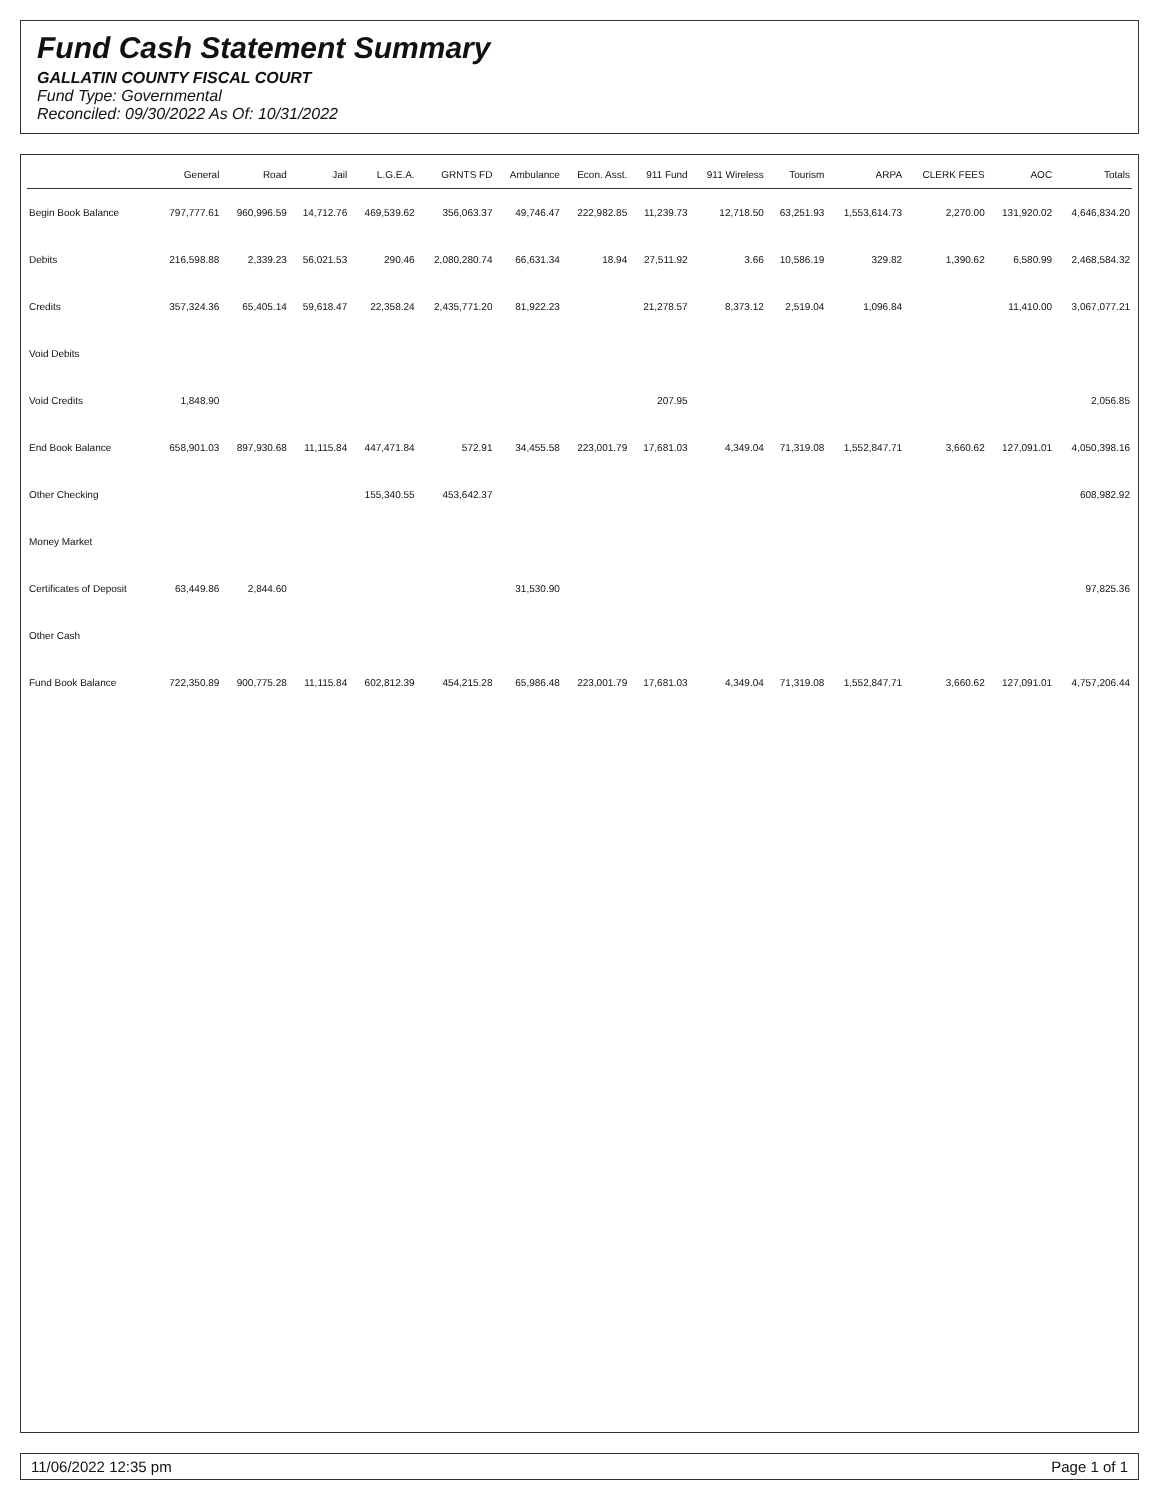Fund Cash Statement Summary
GALLATIN COUNTY FISCAL COURT
Fund Type: Governmental
Reconciled: 09/30/2022 As Of: 10/31/2022
| | General | Road | Jail | L.G.E.A. | GRNTS FD | Ambulance | Econ. Asst. | 911 Fund | 911 Wireless | Tourism | ARPA | CLERK FEES | AOC | Totals |
| --- | --- | --- | --- | --- | --- | --- | --- | --- | --- | --- | --- | --- | --- | --- |
| Begin Book Balance | 797,777.61 | 960,996.59 | 14,712.76 | 469,539.62 | 356,063.37 | 49,746.47 | 222,982.85 | 11,239.73 | 12,718.50 | 63,251.93 | 1,553,614.73 | 2,270.00 | 131,920.02 | 4,646,834.20 |
| Debits | 216,598.88 | 2,339.23 | 56,021.53 | 290.46 | 2,080,280.74 | 66,631.34 | 18.94 | 27,511.92 | 3.66 | 10,586.19 | 329.82 | 1,390.62 | 6,580.99 | 2,468,584.32 |
| Credits | 357,324.36 | 65,405.14 | 59,618.47 | 22,358.24 | 2,435,771.20 | 81,922.23 | | 21,278.57 | 8,373.12 | 2,519.04 | 1,096.84 | | 11,410.00 | 3,067,077.21 |
| Void Debits | | | | | | | | | | | | | | |
| Void Credits | 1,848.90 | | | | | | | 207.95 | | | | | | 2,056.85 |
| End Book Balance | 658,901.03 | 897,930.68 | 11,115.84 | 447,471.84 | 572.91 | 34,455.58 | 223,001.79 | 17,681.03 | 4,349.04 | 71,319.08 | 1,552,847.71 | 3,660.62 | 127,091.01 | 4,050,398.16 |
| Other Checking | | | | 155,340.55 | 453,642.37 | | | | | | | | | 608,982.92 |
| Money Market | | | | | | | | | | | | | | |
| Certificates of Deposit | 63,449.86 | 2,844.60 | | | | 31,530.90 | | | | | | | | 97,825.36 |
| Other Cash | | | | | | | | | | | | | | |
| Fund Book Balance | 722,350.89 | 900,775.28 | 11,115.84 | 602,812.39 | 454,215.28 | 65,986.48 | 223,001.79 | 17,681.03 | 4,349.04 | 71,319.08 | 1,552,847.71 | 3,660.62 | 127,091.01 | 4,757,206.44 |
11/06/2022 12:35 pm Page 1 of 1